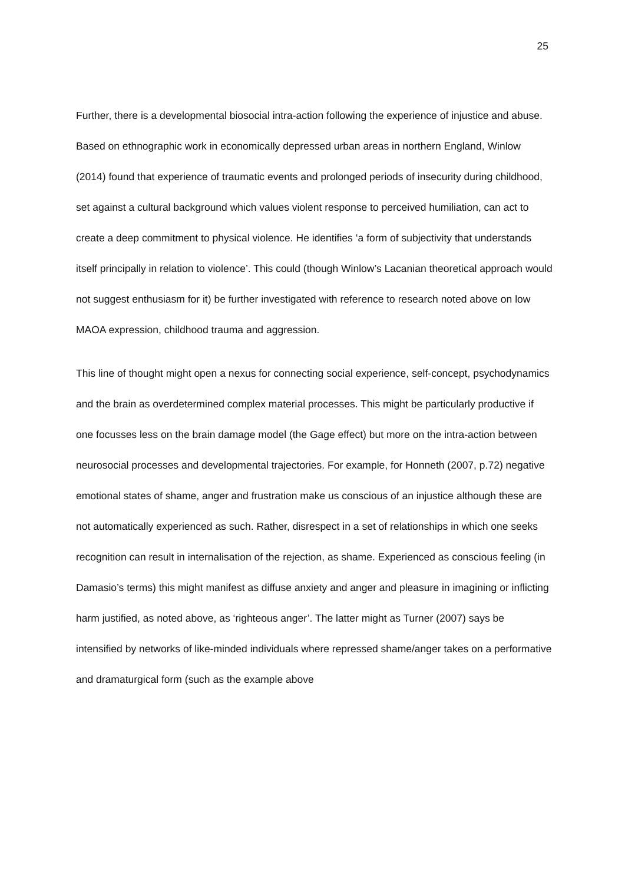25
Further, there is a developmental biosocial intra-action following the experience of injustice and abuse. Based on ethnographic work in economically depressed urban areas in northern England, Winlow (2014) found that experience of traumatic events and prolonged periods of insecurity during childhood, set against a cultural background which values violent response to perceived humiliation, can act to create a deep commitment to physical violence. He identifies ‘a form of subjectivity that understands itself principally in relation to violence’. This could (though Winlow’s Lacanian theoretical approach would not suggest enthusiasm for it) be further investigated with reference to research noted above on low MAOA expression, childhood trauma and aggression.
This line of thought might open a nexus for connecting social experience, self-concept, psychodynamics and the brain as overdetermined complex material processes. This might be particularly productive if one focusses less on the brain damage model (the Gage effect) but more on the intra-action between neurosocial processes and developmental trajectories. For example, for Honneth (2007, p.72) negative emotional states of shame, anger and frustration make us conscious of an injustice although these are not automatically experienced as such. Rather, disrespect in a set of relationships in which one seeks recognition can result in internalisation of the rejection, as shame. Experienced as conscious feeling (in Damasio’s terms) this might manifest as diffuse anxiety and anger and pleasure in imagining or inflicting harm justified, as noted above, as ‘righteous anger’. The latter might as Turner (2007) says be intensified by networks of like-minded individuals where repressed shame/anger takes on a performative and dramaturgical form (such as the example above